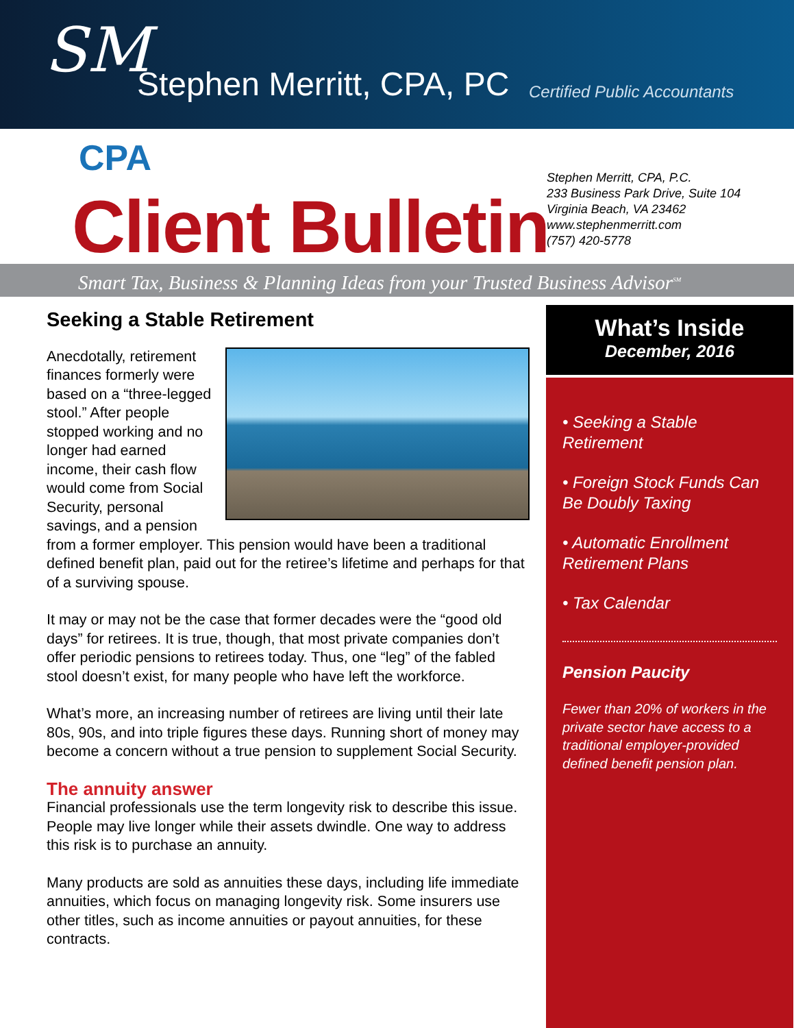SM Stephen Merritt, CPA, PC Certified Public Accountants
CPA
Client Bulletin
Stephen Merritt, CPA, P.C.
233 Business Park Drive, Suite 104
Virginia Beach, VA 23462
www.stephenmerritt.com
(757) 420-5778
Smart Tax, Business & Planning Ideas from your Trusted Business Advisor<sup>SM</sup>
Seeking a Stable Retirement
Anecdotally, retirement finances formerly were based on a “three-legged stool.” After people stopped working and no longer had earned income, their cash flow would come from Social Security, personal savings, and a pension from a former employer. This pension would have been a traditional defined benefit plan, paid out for the retiree’s lifetime and perhaps for that of a surviving spouse.
It may or may not be the case that former decades were the “good old days” for retirees. It is true, though, that most private companies don’t offer periodic pensions to retirees today. Thus, one “leg” of the fabled stool doesn’t exist, for many people who have left the workforce.
What’s more, an increasing number of retirees are living until their late 80s, 90s, and into triple figures these days. Running short of money may become a concern without a true pension to supplement Social Security.
The annuity answer
Financial professionals use the term longevity risk to describe this issue. People may live longer while their assets dwindle. One way to address this risk is to purchase an annuity.
Many products are sold as annuities these days, including life immediate annuities, which focus on managing longevity risk. Some insurers use other titles, such as income annuities or payout annuities, for these contracts.
What’s Inside
December, 2016
• Seeking a Stable Retirement
• Foreign Stock Funds Can Be Doubly Taxing
• Automatic Enrollment Retirement Plans
• Tax Calendar
Pension Paucity
Fewer than 20% of workers in the private sector have access to a traditional employer-provided defined benefit pension plan.